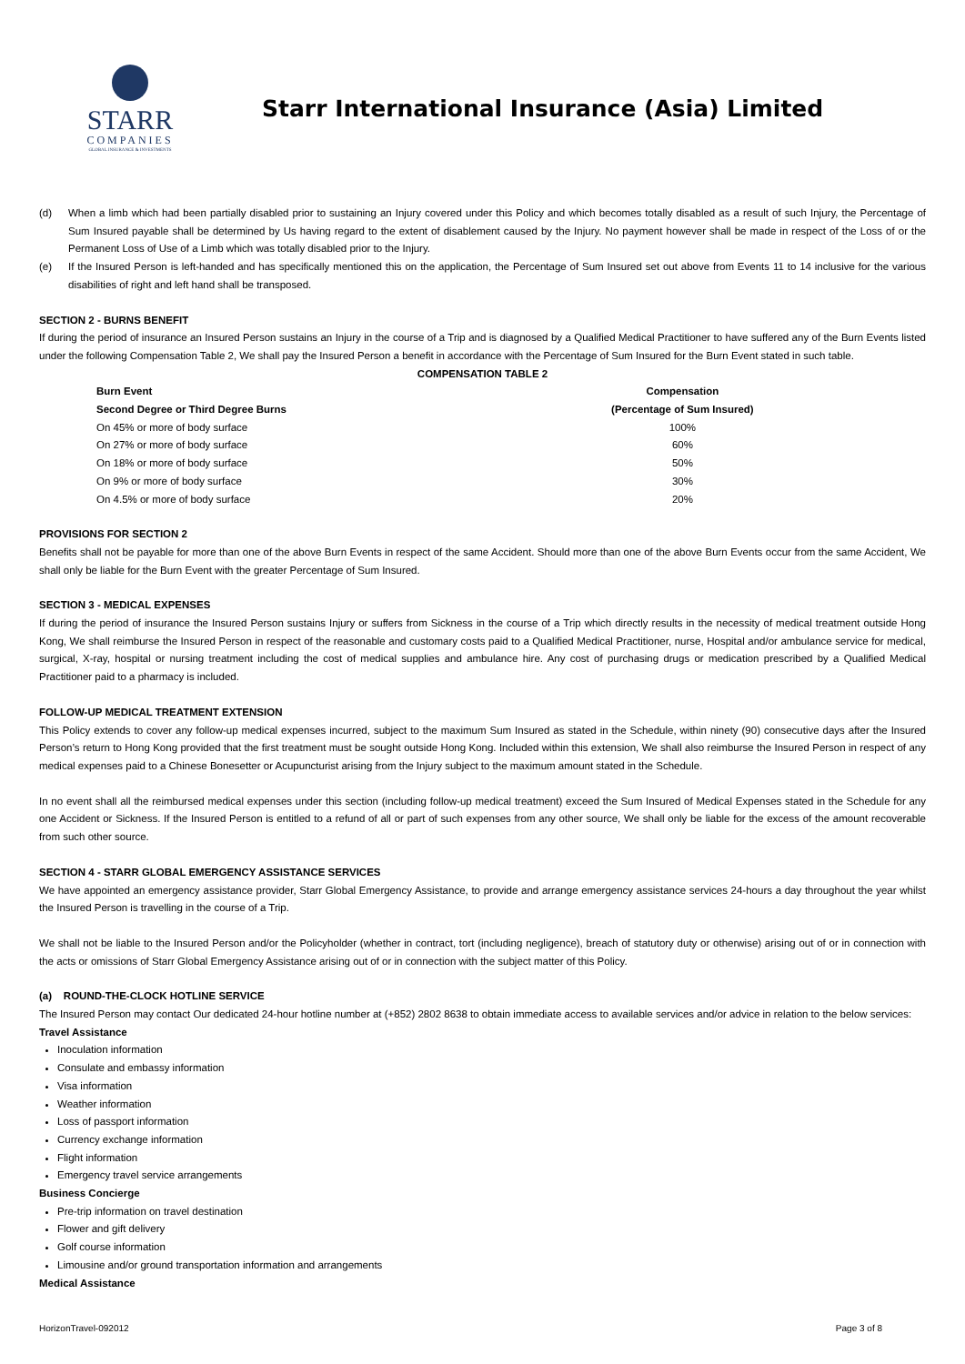STARR
COMPANIES
GLOBAL INSURANCE & INVESTMENTS
Starr International Insurance (Asia) Limited
(d) When a limb which had been partially disabled prior to sustaining an Injury covered under this Policy and which becomes totally disabled as a result of such Injury, the Percentage of Sum Insured payable shall be determined by Us having regard to the extent of disablement caused by the Injury. No payment however shall be made in respect of the Loss of or the Permanent Loss of Use of a Limb which was totally disabled prior to the Injury.
(e) If the Insured Person is left-handed and has specifically mentioned this on the application, the Percentage of Sum Insured set out above from Events 11 to 14 inclusive for the various disabilities of right and left hand shall be transposed.
SECTION 2 - BURNS BENEFIT
If during the period of insurance an Insured Person sustains an Injury in the course of a Trip and is diagnosed by a Qualified Medical Practitioner to have suffered any of the Burn Events listed under the following Compensation Table 2, We shall pay the Insured Person a benefit in accordance with the Percentage of Sum Insured for the Burn Event stated in such table.
COMPENSATION TABLE 2
| Burn Event | Compensation |
| --- | --- |
| Second Degree or Third Degree Burns | (Percentage of Sum Insured) |
| On 45% or more of body surface | 100% |
| On 27% or more of body surface | 60% |
| On 18% or more of body surface | 50% |
| On 9% or more of body surface | 30% |
| On 4.5% or more of body surface | 20% |
PROVISIONS FOR SECTION 2
Benefits shall not be payable for more than one of the above Burn Events in respect of the same Accident. Should more than one of the above Burn Events occur from the same Accident, We shall only be liable for the Burn Event with the greater Percentage of Sum Insured.
SECTION 3 - MEDICAL EXPENSES
If during the period of insurance the Insured Person sustains Injury or suffers from Sickness in the course of a Trip which directly results in the necessity of medical treatment outside Hong Kong, We shall reimburse the Insured Person in respect of the reasonable and customary costs paid to a Qualified Medical Practitioner, nurse, Hospital and/or ambulance service for medical, surgical, X-ray, hospital or nursing treatment including the cost of medical supplies and ambulance hire. Any cost of purchasing drugs or medication prescribed by a Qualified Medical Practitioner paid to a pharmacy is included.
FOLLOW-UP MEDICAL TREATMENT EXTENSION
This Policy extends to cover any follow-up medical expenses incurred, subject to the maximum Sum Insured as stated in the Schedule, within ninety (90) consecutive days after the Insured Person’s return to Hong Kong provided that the first treatment must be sought outside Hong Kong. Included within this extension, We shall also reimburse the Insured Person in respect of any medical expenses paid to a Chinese Bonesetter or Acupuncturist arising from the Injury subject to the maximum amount stated in the Schedule.
In no event shall all the reimbursed medical expenses under this section (including follow-up medical treatment) exceed the Sum Insured of Medical Expenses stated in the Schedule for any one Accident or Sickness. If the Insured Person is entitled to a refund of all or part of such expenses from any other source, We shall only be liable for the excess of the amount recoverable from such other source.
SECTION 4 - STARR GLOBAL EMERGENCY ASSISTANCE SERVICES
We have appointed an emergency assistance provider, Starr Global Emergency Assistance, to provide and arrange emergency assistance services 24-hours a day throughout the year whilst the Insured Person is travelling in the course of a Trip.
We shall not be liable to the Insured Person and/or the Policyholder (whether in contract, tort (including negligence), breach of statutory duty or otherwise) arising out of or in connection with the acts or omissions of Starr Global Emergency Assistance arising out of or in connection with the subject matter of this Policy.
(a) ROUND-THE-CLOCK HOTLINE SERVICE
The Insured Person may contact Our dedicated 24-hour hotline number at (+852) 2802 8638 to obtain immediate access to available services and/or advice in relation to the below services:
Travel Assistance
Inoculation information
Consulate and embassy information
Visa information
Weather information
Loss of passport information
Currency exchange information
Flight information
Emergency travel service arrangements
Business Concierge
Pre-trip information on travel destination
Flower and gift delivery
Golf course information
Limousine and/or ground transportation information and arrangements
Medical Assistance
HorizonTravel-092012 Page 3 of 8